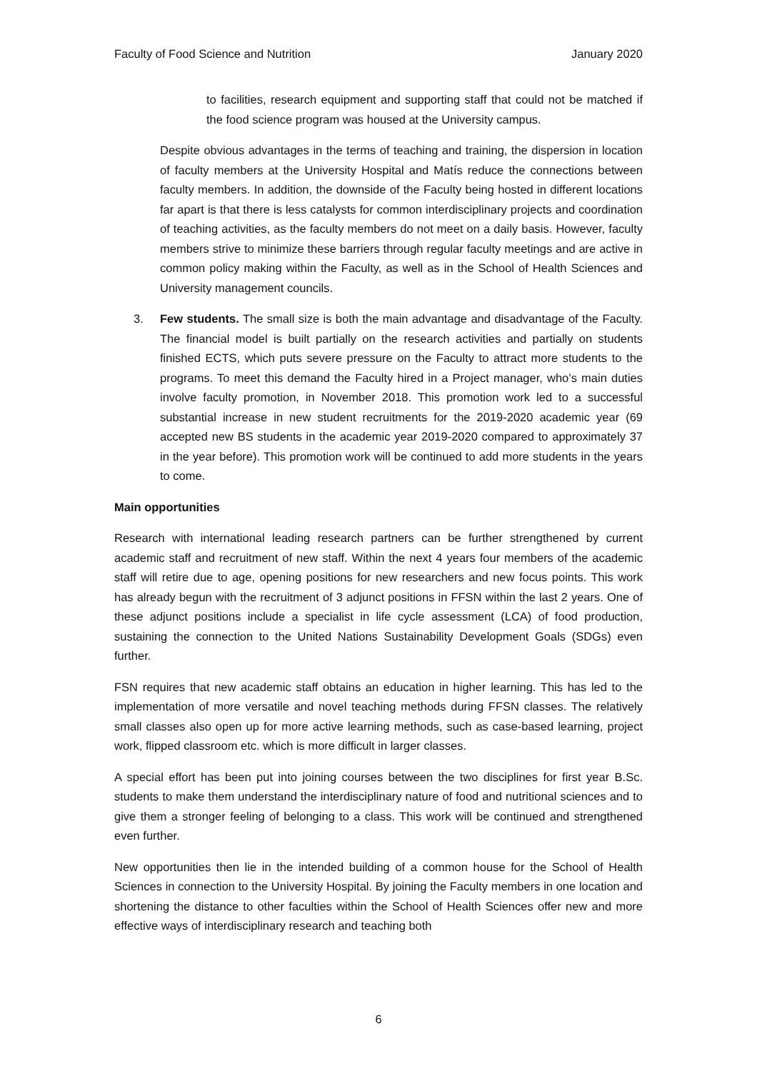Faculty of Food Science and Nutrition January 2020
to facilities, research equipment and supporting staff that could not be matched if the food science program was housed at the University campus.
Despite obvious advantages in the terms of teaching and training, the dispersion in location of faculty members at the University Hospital and Matís reduce the connections between faculty members. In addition, the downside of the Faculty being hosted in different locations far apart is that there is less catalysts for common interdisciplinary projects and coordination of teaching activities, as the faculty members do not meet on a daily basis. However, faculty members strive to minimize these barriers through regular faculty meetings and are active in common policy making within the Faculty, as well as in the School of Health Sciences and University management councils.
3. Few students. The small size is both the main advantage and disadvantage of the Faculty. The financial model is built partially on the research activities and partially on students finished ECTS, which puts severe pressure on the Faculty to attract more students to the programs. To meet this demand the Faculty hired in a Project manager, who’s main duties involve faculty promotion, in November 2018. This promotion work led to a successful substantial increase in new student recruitments for the 2019-2020 academic year (69 accepted new BS students in the academic year 2019-2020 compared to approximately 37 in the year before). This promotion work will be continued to add more students in the years to come.
Main opportunities
Research with international leading research partners can be further strengthened by current academic staff and recruitment of new staff. Within the next 4 years four members of the academic staff will retire due to age, opening positions for new researchers and new focus points. This work has already begun with the recruitment of 3 adjunct positions in FFSN within the last 2 years. One of these adjunct positions include a specialist in life cycle assessment (LCA) of food production, sustaining the connection to the United Nations Sustainability Development Goals (SDGs) even further.
FSN requires that new academic staff obtains an education in higher learning. This has led to the implementation of more versatile and novel teaching methods during FFSN classes. The relatively small classes also open up for more active learning methods, such as case-based learning, project work, flipped classroom etc. which is more difficult in larger classes.
A special effort has been put into joining courses between the two disciplines for first year B.Sc. students to make them understand the interdisciplinary nature of food and nutritional sciences and to give them a stronger feeling of belonging to a class. This work will be continued and strengthened even further.
New opportunities then lie in the intended building of a common house for the School of Health Sciences in connection to the University Hospital. By joining the Faculty members in one location and shortening the distance to other faculties within the School of Health Sciences offer new and more effective ways of interdisciplinary research and teaching both
6